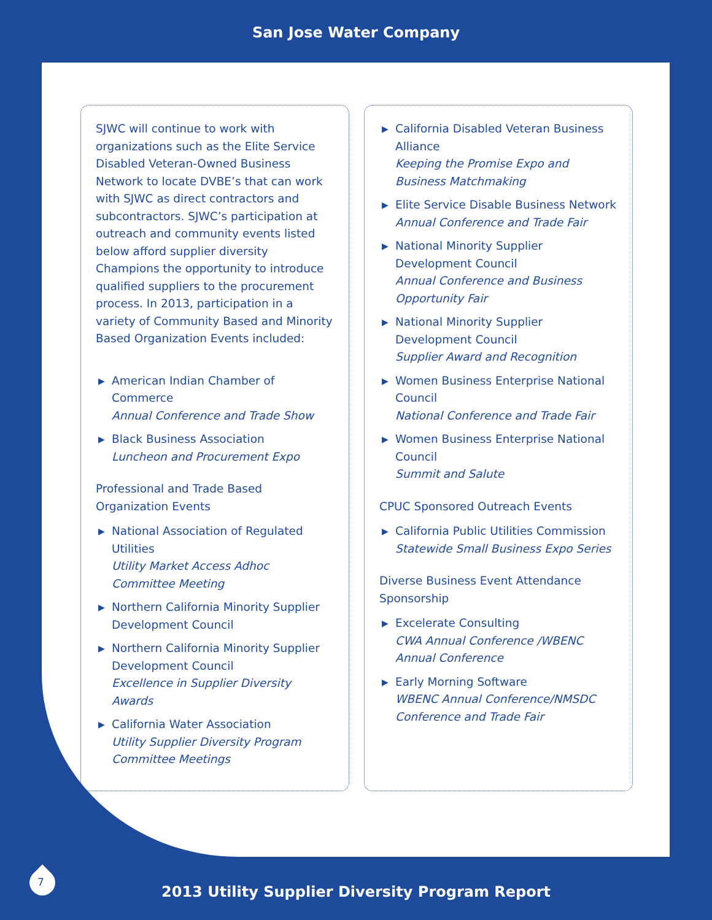San Jose Water Company
SJWC will continue to work with organizations such as the Elite Service Disabled Veteran-Owned Business Network to locate DVBE’s that can work with SJWC as direct contractors and subcontractors. SJWC’s participation at outreach and community events listed below afford supplier diversity Champions the opportunity to introduce qualified suppliers to the procurement process. In 2013, participation in a variety of Community Based and Minority Based Organization Events included:
▶ American Indian Chamber of Commerce
Annual Conference and Trade Show
▶ Black Business Association
Luncheon and Procurement Expo
Professional and Trade Based Organization Events
▶ National Association of Regulated Utilities
Utility Market Access Adhoc Committee Meeting
▶ Northern California Minority Supplier Development Council
▶ Northern California Minority Supplier Development Council
Excellence in Supplier Diversity Awards
▶ California Water Association
Utility Supplier Diversity Program Committee Meetings
▶ California Disabled Veteran Business Alliance
Keeping the Promise Expo and Business Matchmaking
▶ Elite Service Disable Business Network
Annual Conference and Trade Fair
▶ National Minority Supplier Development Council
Annual Conference and Business Opportunity Fair
▶ National Minority Supplier Development Council
Supplier Award and Recognition
▶ Women Business Enterprise National Council
National Conference and Trade Fair
▶ Women Business Enterprise National Council
Summit and Salute
CPUC Sponsored Outreach Events
▶ California Public Utilities Commission
Statewide Small Business Expo Series
Diverse Business Event Attendance Sponsorship
▶ Excelerate Consulting
CWA Annual Conference /WBENC Annual Conference
▶ Early Morning Software
WBENC Annual Conference/NMSDC Conference and Trade Fair
7
2013 Utility Supplier Diversity Program Report